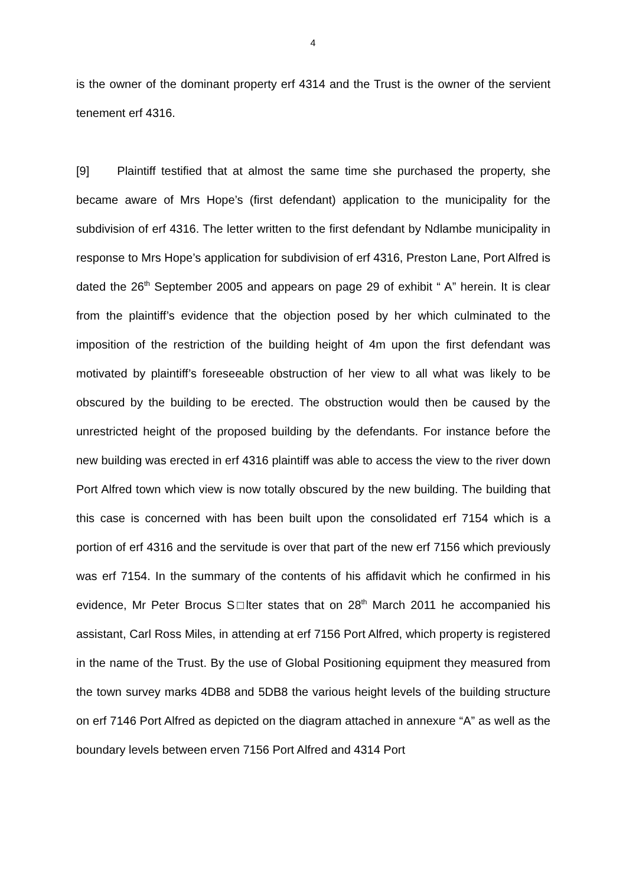4
is the owner of the dominant property erf 4314 and the Trust is the owner of the servient tenement erf 4316.
[9] Plaintiff testified that at almost the same time she purchased the property, she became aware of Mrs Hope’s (first defendant) application to the municipality for the subdivision of erf 4316. The letter written to the first defendant by Ndlambe municipality in response to Mrs Hope’s application for subdivision of erf 4316, Preston Lane, Port Alfred is dated the 26<sup>th</sup> September 2005 and appears on page 29 of exhibit “ A” herein. It is clear from the plaintiff’s evidence that the objection posed by her which culminated to the imposition of the restriction of the building height of 4m upon the first defendant was motivated by plaintiff’s foreseeable obstruction of her view to all what was likely to be obscured by the building to be erected. The obstruction would then be caused by the unrestricted height of the proposed building by the defendants. For instance before the new building was erected in erf 4316 plaintiff was able to access the view to the river down Port Alfred town which view is now totally obscured by the new building. The building that this case is concerned with has been built upon the consolidated erf 7154 which is a portion of erf 4316 and the servitude is over that part of the new erf 7156 which previously was erf 7154. In the summary of the contents of his affidavit which he confirmed in his evidence, Mr Peter Brocus S□lter states that on 28<sup>th</sup> March 2011 he accompanied his assistant, Carl Ross Miles, in attending at erf 7156 Port Alfred, which property is registered in the name of the Trust. By the use of Global Positioning equipment they measured from the town survey marks 4DB8 and 5DB8 the various height levels of the building structure on erf 7146 Port Alfred as depicted on the diagram attached in annexure “A” as well as the boundary levels between erven 7156 Port Alfred and 4314 Port